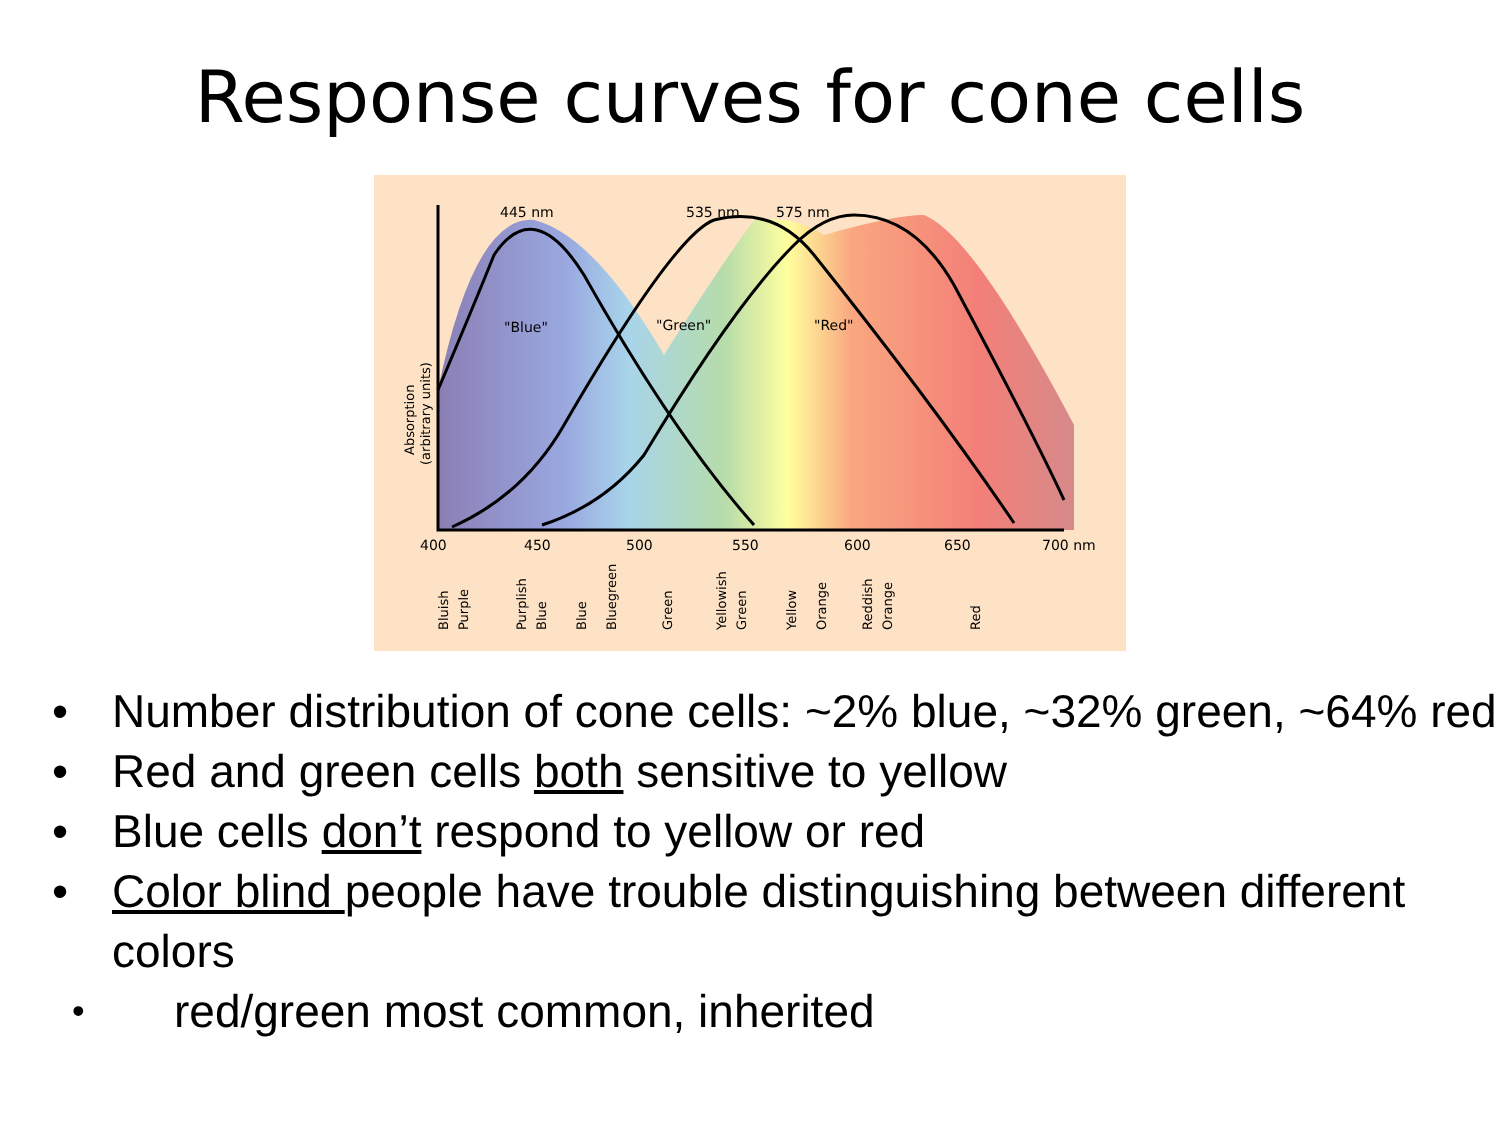Response curves for cone cells
445 nm
535 nm
575 nm
"Blue"
"Green"
"Red"
400
450
500
550
600
650
700 nm
Absorption
(arbitrary units)
Bluish
Purple
Purplish
Blue
Blue
Bluegreen
Green
Yellowish
Green
Yellow
Orange
Reddish
Orange
Red
• Number distribution of cone cells: ~2% blue, ~32% green, ~64% red
• Red and green cells both sensitive to yellow
• Blue cells don’t respond to yellow or red
• Color blind people have trouble distinguishing between different colors
• red/green most common, inherited